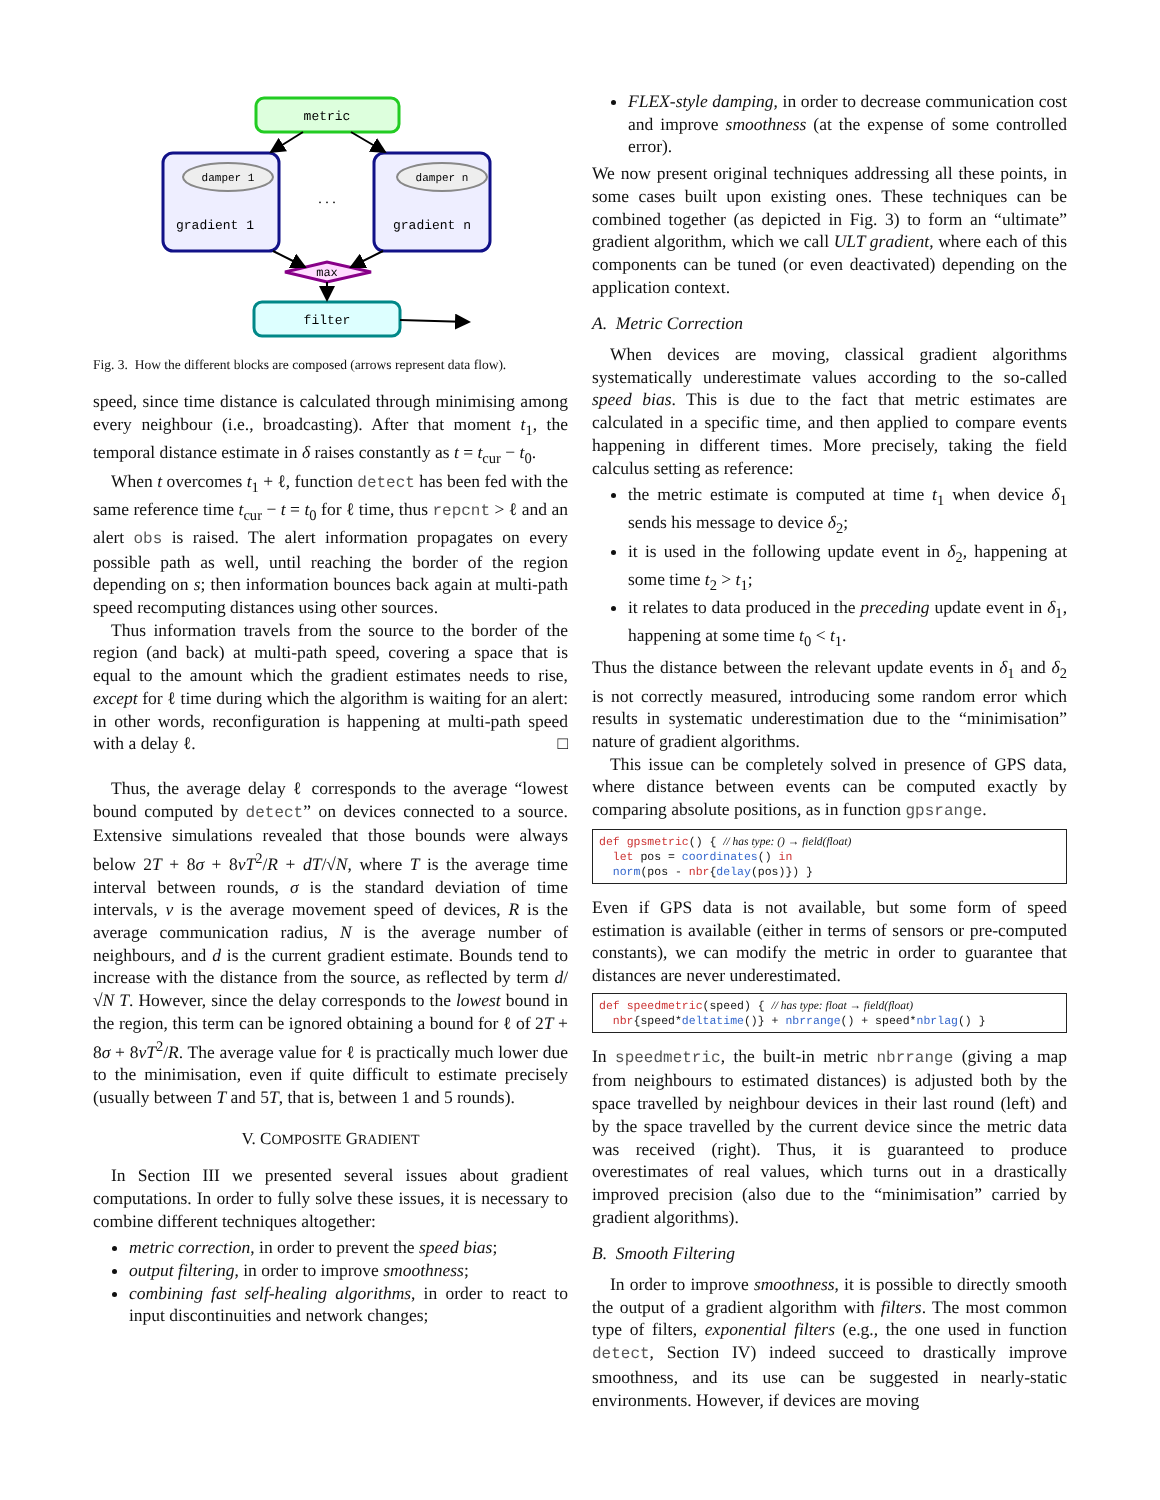metric
damper 1
gradient 1
. . .
damper n
gradient n
max
filter
Fig. 3. How the different blocks are composed (arrows represent data flow).
speed, since time distance is calculated through minimising among every neighbour (i.e., broadcasting). After that moment t<sub>1</sub>, the temporal distance estimate in δ raises constantly as t = t<sub>cur</sub> − t<sub>0</sub>.
When t overcomes t<sub>1</sub> + ℓ, function detect has been fed with the same reference time t<sub>cur</sub> − t = t<sub>0</sub> for ℓ time, thus repcnt > ℓ and an alert obs is raised. The alert information propagates on every possible path as well, until reaching the border of the region depending on s; then information bounces back again at multi-path speed recomputing distances using other sources.
Thus information travels from the source to the border of the region (and back) at multi-path speed, covering a space that is equal to the amount which the gradient estimates needs to rise, except for ℓ time during which the algorithm is waiting for an alert: in other words, reconfiguration is happening at multi-path speed with a delay ℓ. □
Thus, the average delay ℓ corresponds to the average “lowest bound computed by detect” on devices connected to a source. Extensive simulations revealed that those bounds were always below 2T + 8σ + 8vT<sup>2</sup>/R + dT/√N, where T is the average time interval between rounds, σ is the standard deviation of time intervals, v is the average movement speed of devices, R is the average communication radius, N is the average number of neighbours, and d is the current gradient estimate. Bounds tend to increase with the distance from the source, as reflected by term d/√N T. However, since the delay corresponds to the lowest bound in the region, this term can be ignored obtaining a bound for ℓ of 2T + 8σ + 8vT<sup>2</sup>/R. The average value for ℓ is practically much lower due to the minimisation, even if quite difficult to estimate precisely (usually between T and 5T, that is, between 1 and 5 rounds).
V. COMPOSITE GRADIENT
In Section III we presented several issues about gradient computations. In order to fully solve these issues, it is necessary to combine different techniques altogether:
metric correction, in order to prevent the speed bias;
output filtering, in order to improve smoothness;
combining fast self-healing algorithms, in order to react to input discontinuities and network changes;
FLEX-style damping, in order to decrease communication cost and improve smoothness (at the expense of some controlled error).
We now present original techniques addressing all these points, in some cases built upon existing ones. These techniques can be combined together (as depicted in Fig. 3) to form an “ultimate” gradient algorithm, which we call ULT gradient, where each of this components can be tuned (or even deactivated) depending on the application context.
A. Metric Correction
When devices are moving, classical gradient algorithms systematically underestimate values according to the so-called speed bias. This is due to the fact that metric estimates are calculated in a specific time, and then applied to compare events happening in different times. More precisely, taking the field calculus setting as reference:
the metric estimate is computed at time t<sub>1</sub> when device δ<sub>1</sub> sends his message to device δ<sub>2</sub>;
it is used in the following update event in δ<sub>2</sub>, happening at some time t<sub>2</sub> > t<sub>1</sub>;
it relates to data produced in the preceding update event in δ<sub>1</sub>, happening at some time t<sub>0</sub> < t<sub>1</sub>.
Thus the distance between the relevant update events in δ<sub>1</sub> and δ<sub>2</sub> is not correctly measured, introducing some random error which results in systematic underestimation due to the “minimisation” nature of gradient algorithms.
This issue can be completely solved in presence of GPS data, where distance between events can be computed exactly by comparing absolute positions, as in function gpsrange.
def gpsmetric() { // has type: () → field(float)
let pos = coordinates() in
norm(pos - nbr{delay(pos)}) }
Even if GPS data is not available, but some form of speed estimation is available (either in terms of sensors or pre-computed constants), we can modify the metric in order to guarantee that distances are never underestimated.
def speedmetric(speed) { // has type: float → field(float)
nbr{speed*deltatime()} + nbrrange() + speed*nbrlag() }
In speedmetric, the built-in metric nbrrange (giving a map from neighbours to estimated distances) is adjusted both by the space travelled by neighbour devices in their last round (left) and by the space travelled by the current device since the metric data was received (right). Thus, it is guaranteed to produce overestimates of real values, which turns out in a drastically improved precision (also due to the “minimisation” carried by gradient algorithms).
B. Smooth Filtering
In order to improve smoothness, it is possible to directly smooth the output of a gradient algorithm with filters. The most common type of filters, exponential filters (e.g., the one used in function detect, Section IV) indeed succeed to drastically improve smoothness, and its use can be suggested in nearly-static environments. However, if devices are moving